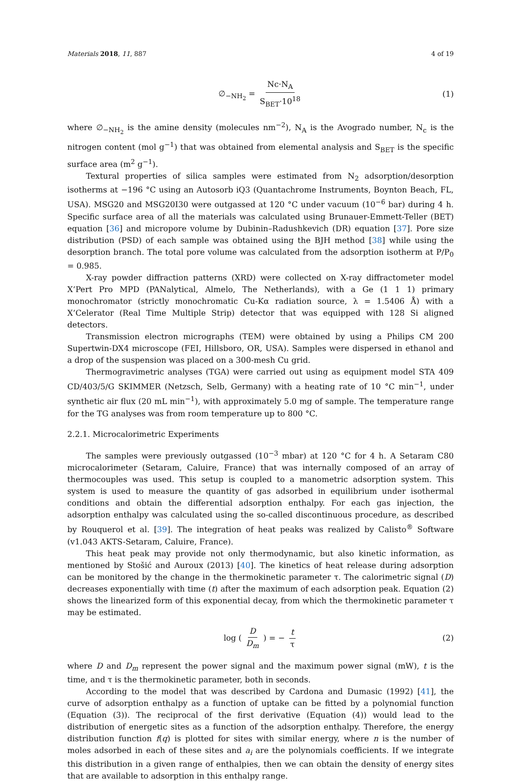Materials 2018, 11, 887 4 of 19
∅<sub>−NH<sub>2</sub></sub> = Nc·N<sub>A</sub> S<sub>BET</sub>·10<sup>18</sup> (1)
where ∅<sub>−NH<sub>2</sub></sub> is the amine density (molecules nm<sup>−2</sup>), N<sub>A</sub> is the Avogrado number, N<sub>c</sub> is the nitrogen content (mol g<sup>−1</sup>) that was obtained from elemental analysis and S<sub>BET</sub> is the specific surface area (m<sup>2</sup> g<sup>−1</sup>).
Textural properties of silica samples were estimated from N<sub>2</sub> adsorption/desorption isotherms at −196 °C using an Autosorb iQ3 (Quantachrome Instruments, Boynton Beach, FL, USA). MSG20 and MSG20I30 were outgassed at 120 °C under vacuum (10<sup>−6</sup> bar) during 4 h. Specific surface area of all the materials was calculated using Brunauer-Emmett-Teller (BET) equation [36] and micropore volume by Dubinin–Radushkevich (DR) equation [37]. Pore size distribution (PSD) of each sample was obtained using the BJH method [38] while using the desorption branch. The total pore volume was calculated from the adsorption isotherm at P/P<sub>0</sub> = 0.985.
X-ray powder diffraction patterns (XRD) were collected on X-ray diffractometer model X’Pert Pro MPD (PANalytical, Almelo, The Netherlands), with a Ge (1 1 1) primary monochromator (strictly monochromatic Cu-Kα radiation source, λ = 1.5406 Å) with a X’Celerator (Real Time Multiple Strip) detector that was equipped with 128 Si aligned detectors.
Transmission electron micrographs (TEM) were obtained by using a Philips CM 200 Supertwin-DX4 microscope (FEI, Hillsboro, OR, USA). Samples were dispersed in ethanol and a drop of the suspension was placed on a 300-mesh Cu grid.
Thermogravimetric analyses (TGA) were carried out using as equipment model STA 409 CD/403/5/G SKIMMER (Netzsch, Selb, Germany) with a heating rate of 10 °C min<sup>−1</sup>, under synthetic air flux (20 mL min<sup>−1</sup>), with approximately 5.0 mg of sample. The temperature range for the TG analyses was from room temperature up to 800 °C.
2.2.1. Microcalorimetric Experiments
The samples were previously outgassed (10<sup>−3</sup> mbar) at 120 °C for 4 h. A Setaram C80 microcalorimeter (Setaram, Caluire, France) that was internally composed of an array of thermocouples was used. This setup is coupled to a manometric adsorption system. This system is used to measure the quantity of gas adsorbed in equilibrium under isothermal conditions and obtain the differential adsorption enthalpy. For each gas injection, the adsorption enthalpy was calculated using the so-called discontinuous procedure, as described by Rouquerol et al. [39]. The integration of heat peaks was realized by Calisto<sup>®</sup> Software (v1.043 AKTS-Setaram, Caluire, France).
This heat peak may provide not only thermodynamic, but also kinetic information, as mentioned by Stošić and Auroux (2013) [40]. The kinetics of heat release during adsorption can be monitored by the change in the thermokinetic parameter τ. The calorimetric signal (D) decreases exponentially with time (t) after the maximum of each adsorption peak. Equation (2) shows the linearized form of this exponential decay, from which the thermokinetic parameter τ may be estimated.
log ( D D<sub>m</sub> ) = − t τ (2)
where D and D<sub>m</sub> represent the power signal and the maximum power signal (mW), t is the time, and τ is the thermokinetic parameter, both in seconds.
According to the model that was described by Cardona and Dumasic (1992) [41], the curve of adsorption enthalpy as a function of uptake can be fitted by a polynomial function (Equation (3)). The reciprocal of the first derivative (Equation (4)) would lead to the distribution of energetic sites as a function of the adsorption enthalpy. Therefore, the energy distribution function f(q) is plotted for sites with similar energy, where n is the number of moles adsorbed in each of these sites and a<sub>i</sub> are the polynomials coefficients. If we integrate this distribution in a given range of enthalpies, then we can obtain the density of energy sites that are available to adsorption in this enthalpy range.